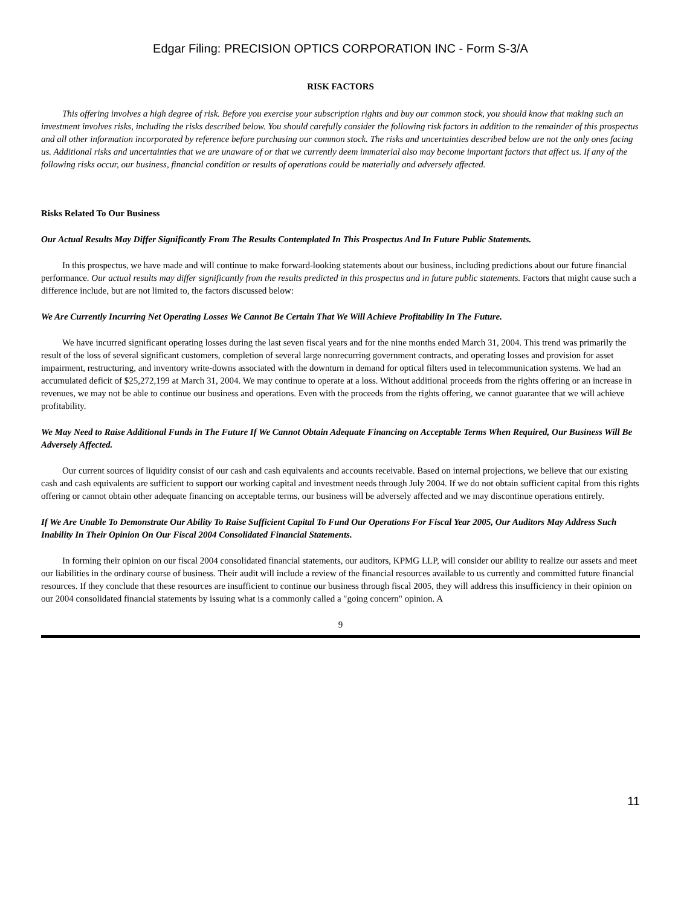Edgar Filing: PRECISION OPTICS CORPORATION INC - Form S-3/A
RISK FACTORS
This offering involves a high degree of risk. Before you exercise your subscription rights and buy our common stock, you should know that making such an investment involves risks, including the risks described below. You should carefully consider the following risk factors in addition to the remainder of this prospectus and all other information incorporated by reference before purchasing our common stock. The risks and uncertainties described below are not the only ones facing us. Additional risks and uncertainties that we are unaware of or that we currently deem immaterial also may become important factors that affect us. If any of the following risks occur, our business, financial condition or results of operations could be materially and adversely affected.
Risks Related To Our Business
Our Actual Results May Differ Significantly From The Results Contemplated In This Prospectus And In Future Public Statements.
In this prospectus, we have made and will continue to make forward-looking statements about our business, including predictions about our future financial performance. Our actual results may differ significantly from the results predicted in this prospectus and in future public statements. Factors that might cause such a difference include, but are not limited to, the factors discussed below:
We Are Currently Incurring Net Operating Losses We Cannot Be Certain That We Will Achieve Profitability In The Future.
We have incurred significant operating losses during the last seven fiscal years and for the nine months ended March 31, 2004. This trend was primarily the result of the loss of several significant customers, completion of several large nonrecurring government contracts, and operating losses and provision for asset impairment, restructuring, and inventory write-downs associated with the downturn in demand for optical filters used in telecommunication systems. We had an accumulated deficit of $25,272,199 at March 31, 2004. We may continue to operate at a loss. Without additional proceeds from the rights offering or an increase in revenues, we may not be able to continue our business and operations. Even with the proceeds from the rights offering, we cannot guarantee that we will achieve profitability.
We May Need to Raise Additional Funds in The Future If We Cannot Obtain Adequate Financing on Acceptable Terms When Required, Our Business Will Be Adversely Affected.
Our current sources of liquidity consist of our cash and cash equivalents and accounts receivable. Based on internal projections, we believe that our existing cash and cash equivalents are sufficient to support our working capital and investment needs through July 2004. If we do not obtain sufficient capital from this rights offering or cannot obtain other adequate financing on acceptable terms, our business will be adversely affected and we may discontinue operations entirely.
If We Are Unable To Demonstrate Our Ability To Raise Sufficient Capital To Fund Our Operations For Fiscal Year 2005, Our Auditors May Address Such Inability In Their Opinion On Our Fiscal 2004 Consolidated Financial Statements.
In forming their opinion on our fiscal 2004 consolidated financial statements, our auditors, KPMG LLP, will consider our ability to realize our assets and meet our liabilities in the ordinary course of business. Their audit will include a review of the financial resources available to us currently and committed future financial resources. If they conclude that these resources are insufficient to continue our business through fiscal 2005, they will address this insufficiency in their opinion on our 2004 consolidated financial statements by issuing what is a commonly called a "going concern" opinion. A
9
11